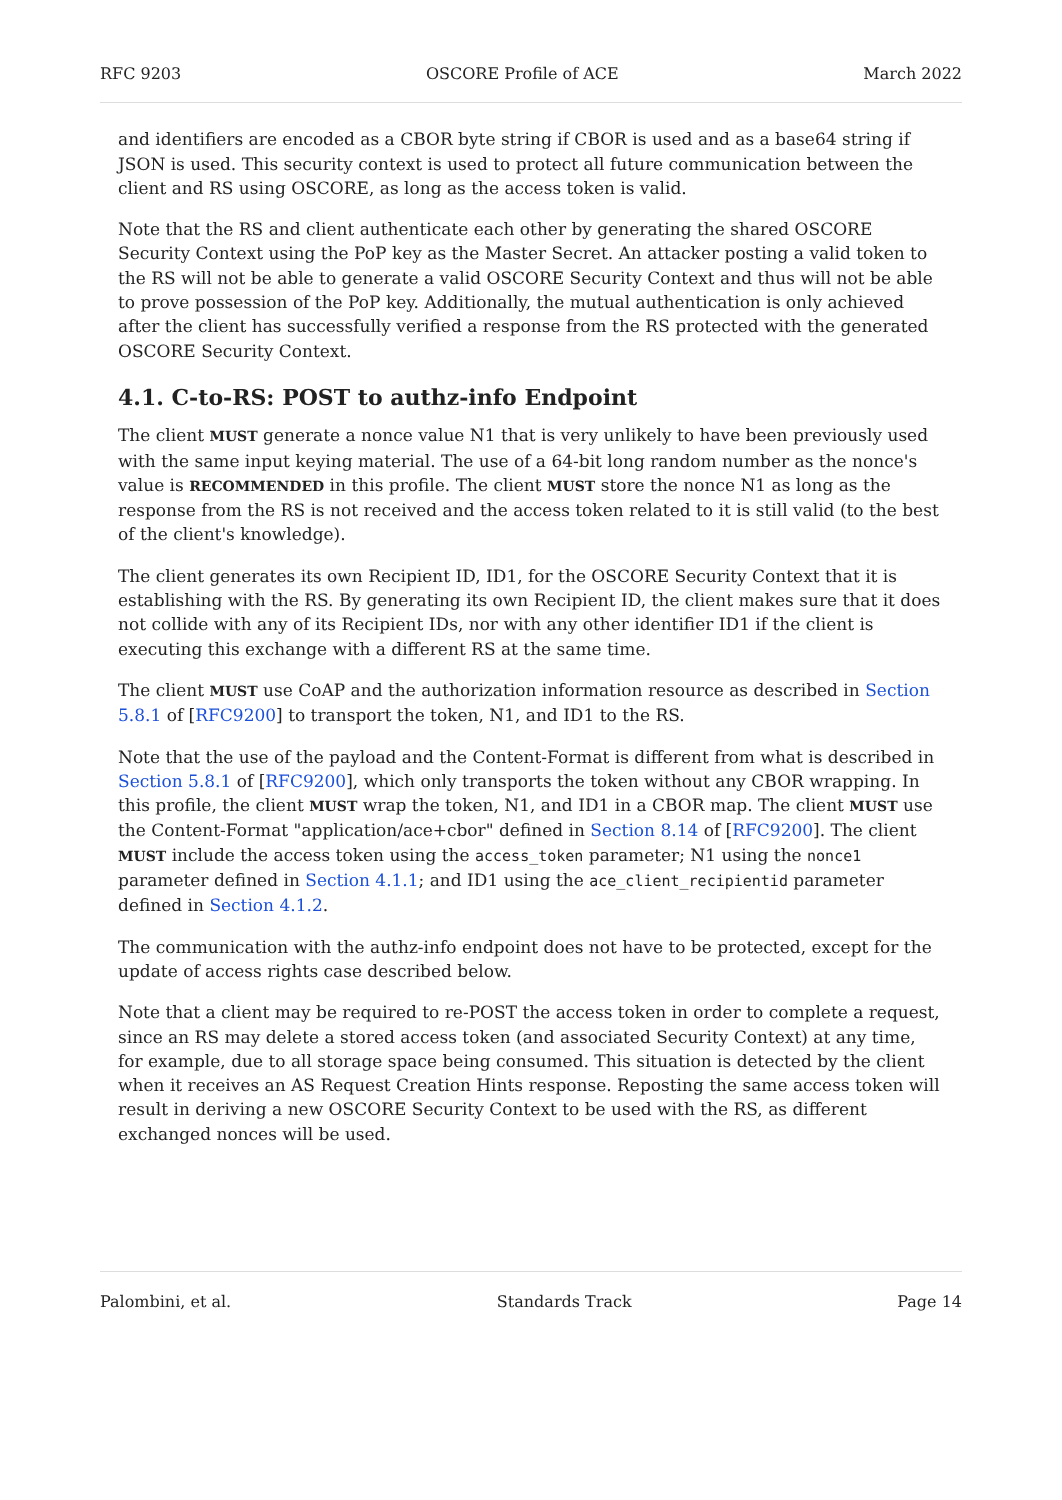RFC 9203 OSCORE Profile of ACE March 2022
and identifiers are encoded as a CBOR byte string if CBOR is used and as a base64 string if JSON is used. This security context is used to protect all future communication between the client and RS using OSCORE, as long as the access token is valid.
Note that the RS and client authenticate each other by generating the shared OSCORE Security Context using the PoP key as the Master Secret. An attacker posting a valid token to the RS will not be able to generate a valid OSCORE Security Context and thus will not be able to prove possession of the PoP key. Additionally, the mutual authentication is only achieved after the client has successfully verified a response from the RS protected with the generated OSCORE Security Context.
4.1. C-to-RS: POST to authz-info Endpoint
The client MUST generate a nonce value N1 that is very unlikely to have been previously used with the same input keying material. The use of a 64-bit long random number as the nonce's value is RECOMMENDED in this profile. The client MUST store the nonce N1 as long as the response from the RS is not received and the access token related to it is still valid (to the best of the client's knowledge).
The client generates its own Recipient ID, ID1, for the OSCORE Security Context that it is establishing with the RS. By generating its own Recipient ID, the client makes sure that it does not collide with any of its Recipient IDs, nor with any other identifier ID1 if the client is executing this exchange with a different RS at the same time.
The client MUST use CoAP and the authorization information resource as described in Section 5.8.1 of [RFC9200] to transport the token, N1, and ID1 to the RS.
Note that the use of the payload and the Content-Format is different from what is described in Section 5.8.1 of [RFC9200], which only transports the token without any CBOR wrapping. In this profile, the client MUST wrap the token, N1, and ID1 in a CBOR map. The client MUST use the Content-Format "application/ace+cbor" defined in Section 8.14 of [RFC9200]. The client MUST include the access token using the access_token parameter; N1 using the nonce1 parameter defined in Section 4.1.1; and ID1 using the ace_client_recipientid parameter defined in Section 4.1.2.
The communication with the authz-info endpoint does not have to be protected, except for the update of access rights case described below.
Note that a client may be required to re-POST the access token in order to complete a request, since an RS may delete a stored access token (and associated Security Context) at any time, for example, due to all storage space being consumed. This situation is detected by the client when it receives an AS Request Creation Hints response. Reposting the same access token will result in deriving a new OSCORE Security Context to be used with the RS, as different exchanged nonces will be used.
Palombini, et al. Standards Track Page 14